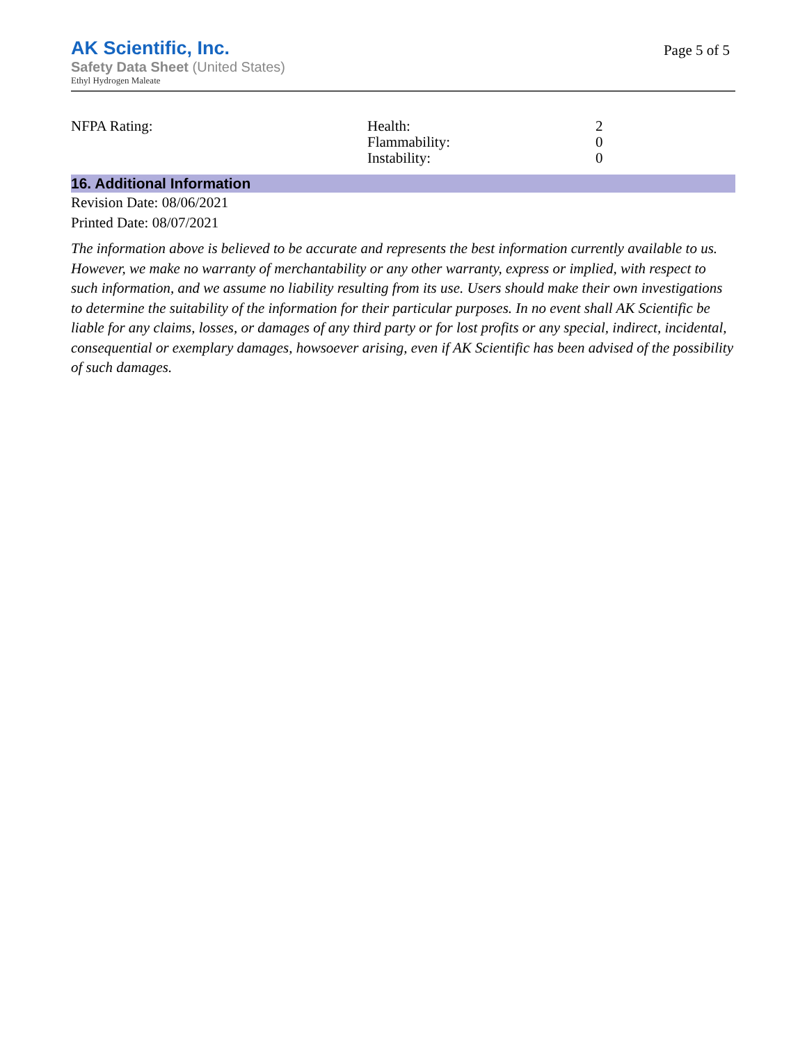AK Scientific, Inc.
Safety Data Sheet (United States)
Ethyl Hydrogen Maleate
Page 5 of 5
| NFPA Rating: | Health: | 2 |
| | Flammability: | 0 |
| | Instability: | 0 |
16. Additional Information
Revision Date: 08/06/2021
Printed Date: 08/07/2021
The information above is believed to be accurate and represents the best information currently available to us. However, we make no warranty of merchantability or any other warranty, express or implied, with respect to such information, and we assume no liability resulting from its use. Users should make their own investigations to determine the suitability of the information for their particular purposes. In no event shall AK Scientific be liable for any claims, losses, or damages of any third party or for lost profits or any special, indirect, incidental, consequential or exemplary damages, howsoever arising, even if AK Scientific has been advised of the possibility of such damages.